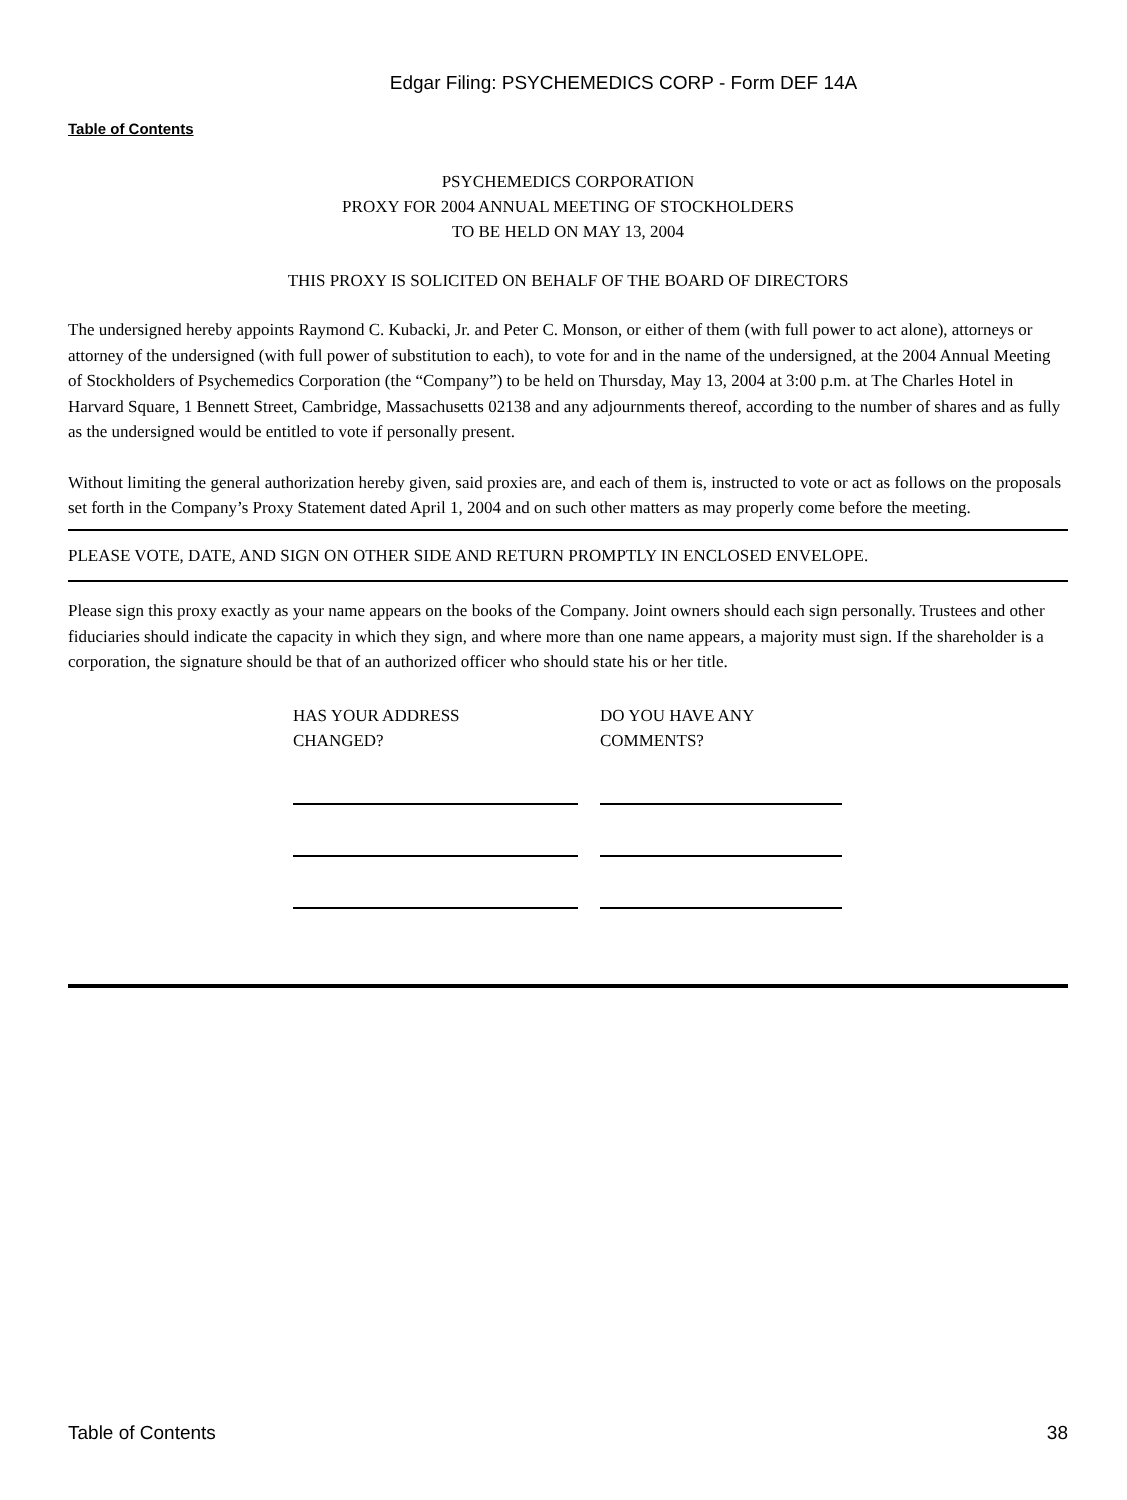Edgar Filing: PSYCHEMEDICS CORP - Form DEF 14A
Table of Contents
PSYCHEMEDICS CORPORATION
PROXY FOR 2004 ANNUAL MEETING OF STOCKHOLDERS
TO BE HELD ON MAY 13, 2004
THIS PROXY IS SOLICITED ON BEHALF OF THE BOARD OF DIRECTORS
The undersigned hereby appoints Raymond C. Kubacki, Jr. and Peter C. Monson, or either of them (with full power to act alone), attorneys or attorney of the undersigned (with full power of substitution to each), to vote for and in the name of the undersigned, at the 2004 Annual Meeting of Stockholders of Psychemedics Corporation (the “Company”) to be held on Thursday, May 13, 2004 at 3:00 p.m. at The Charles Hotel in Harvard Square, 1 Bennett Street, Cambridge, Massachusetts 02138 and any adjournments thereof, according to the number of shares and as fully as the undersigned would be entitled to vote if personally present.
Without limiting the general authorization hereby given, said proxies are, and each of them is, instructed to vote or act as follows on the proposals set forth in the Company’s Proxy Statement dated April 1, 2004 and on such other matters as may properly come before the meeting.
PLEASE VOTE, DATE, AND SIGN ON OTHER SIDE AND RETURN PROMPTLY IN ENCLOSED ENVELOPE.
Please sign this proxy exactly as your name appears on the books of the Company. Joint owners should each sign personally. Trustees and other fiduciaries should indicate the capacity in which they sign, and where more than one name appears, a majority must sign. If the shareholder is a corporation, the signature should be that of an authorized officer who should state his or her title.
HAS YOUR ADDRESS
CHANGED?
DO YOU HAVE ANY
COMMENTS?
Table of Contents 38